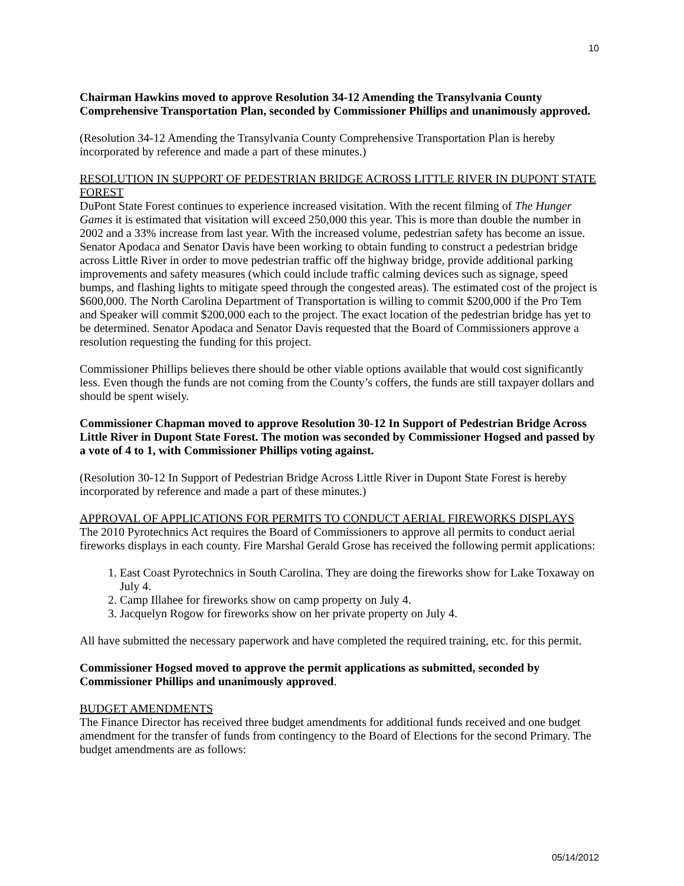10
Chairman Hawkins moved to approve Resolution 34-12 Amending the Transylvania County Comprehensive Transportation Plan, seconded by Commissioner Phillips and unanimously approved.
(Resolution 34-12 Amending the Transylvania County Comprehensive Transportation Plan is hereby incorporated by reference and made a part of these minutes.)
RESOLUTION IN SUPPORT OF PEDESTRIAN BRIDGE ACROSS LITTLE RIVER IN DUPONT STATE FOREST
DuPont State Forest continues to experience increased visitation. With the recent filming of The Hunger Games it is estimated that visitation will exceed 250,000 this year. This is more than double the number in 2002 and a 33% increase from last year. With the increased volume, pedestrian safety has become an issue. Senator Apodaca and Senator Davis have been working to obtain funding to construct a pedestrian bridge across Little River in order to move pedestrian traffic off the highway bridge, provide additional parking improvements and safety measures (which could include traffic calming devices such as signage, speed bumps, and flashing lights to mitigate speed through the congested areas). The estimated cost of the project is $600,000. The North Carolina Department of Transportation is willing to commit $200,000 if the Pro Tem and Speaker will commit $200,000 each to the project. The exact location of the pedestrian bridge has yet to be determined. Senator Apodaca and Senator Davis requested that the Board of Commissioners approve a resolution requesting the funding for this project.
Commissioner Phillips believes there should be other viable options available that would cost significantly less. Even though the funds are not coming from the County’s coffers, the funds are still taxpayer dollars and should be spent wisely.
Commissioner Chapman moved to approve Resolution 30-12 In Support of Pedestrian Bridge Across Little River in Dupont State Forest. The motion was seconded by Commissioner Hogsed and passed by a vote of 4 to 1, with Commissioner Phillips voting against.
(Resolution 30-12 In Support of Pedestrian Bridge Across Little River in Dupont State Forest is hereby incorporated by reference and made a part of these minutes.)
APPROVAL OF APPLICATIONS FOR PERMITS TO CONDUCT AERIAL FIREWORKS DISPLAYS
The 2010 Pyrotechnics Act requires the Board of Commissioners to approve all permits to conduct aerial fireworks displays in each county. Fire Marshal Gerald Grose has received the following permit applications:
1. East Coast Pyrotechnics in South Carolina. They are doing the fireworks show for Lake Toxaway on July 4.
2. Camp Illahee for fireworks show on camp property on July 4.
3. Jacquelyn Rogow for fireworks show on her private property on July 4.
All have submitted the necessary paperwork and have completed the required training, etc. for this permit.
Commissioner Hogsed moved to approve the permit applications as submitted, seconded by Commissioner Phillips and unanimously approved.
BUDGET AMENDMENTS
The Finance Director has received three budget amendments for additional funds received and one budget amendment for the transfer of funds from contingency to the Board of Elections for the second Primary. The budget amendments are as follows:
05/14/2012